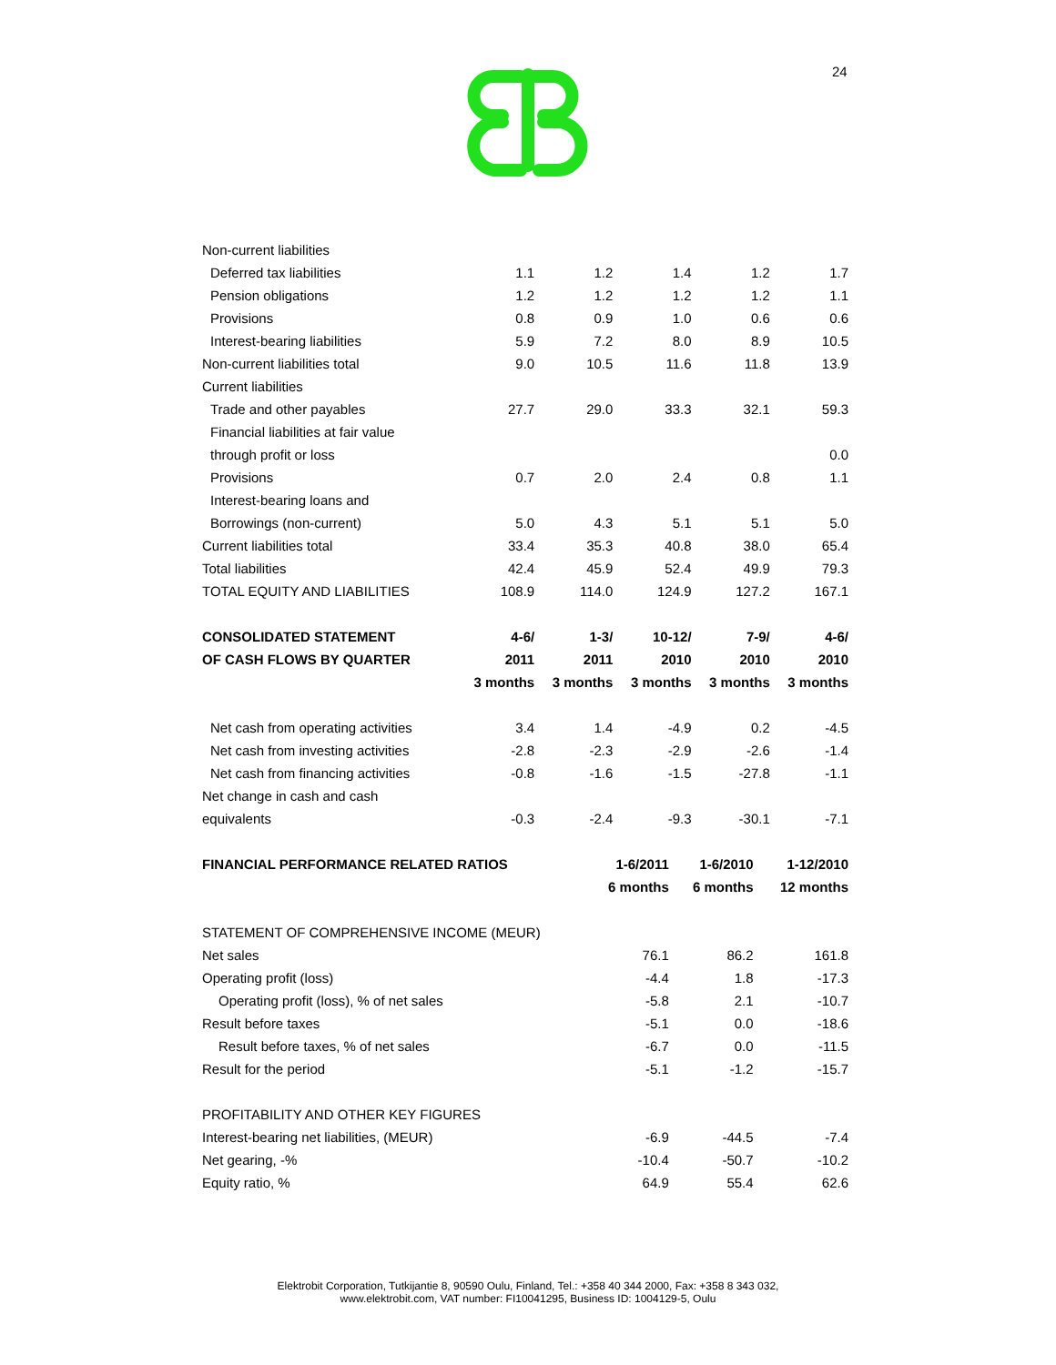24
| Non-current liabilities | | | | | |
| Deferred tax liabilities | 1.1 | 1.2 | 1.4 | 1.2 | 1.7 |
| Pension obligations | 1.2 | 1.2 | 1.2 | 1.2 | 1.1 |
| Provisions | 0.8 | 0.9 | 1.0 | 0.6 | 0.6 |
| Interest-bearing liabilities | 5.9 | 7.2 | 8.0 | 8.9 | 10.5 |
| Non-current liabilities total | 9.0 | 10.5 | 11.6 | 11.8 | 13.9 |
| Current liabilities | | | | | |
| Trade and other payables | 27.7 | 29.0 | 33.3 | 32.1 | 59.3 |
| Financial liabilities at fair value | | | | | |
| through profit or loss | | | | | 0.0 |
| Provisions | 0.7 | 2.0 | 2.4 | 0.8 | 1.1 |
| Interest-bearing loans and | | | | | |
| Borrowings (non-current) | 5.0 | 4.3 | 5.1 | 5.1 | 5.0 |
| Current liabilities total | 33.4 | 35.3 | 40.8 | 38.0 | 65.4 |
| Total liabilities | 42.4 | 45.9 | 52.4 | 49.9 | 79.3 |
| TOTAL EQUITY AND LIABILITIES | 108.9 | 114.0 | 124.9 | 127.2 | 167.1 |
| CONSOLIDATED STATEMENT | 4-6/ | 1-3/ | 10-12/ | 7-9/ | 4-6/ |
| OF CASH FLOWS BY QUARTER | 2011 | 2011 | 2010 | 2010 | 2010 |
| | 3 months | 3 months | 3 months | 3 months | 3 months |
| Net cash from operating activities | 3.4 | 1.4 | -4.9 | 0.2 | -4.5 |
| Net cash from investing activities | -2.8 | -2.3 | -2.9 | -2.6 | -1.4 |
| Net cash from financing activities | -0.8 | -1.6 | -1.5 | -27.8 | -1.1 |
| Net change in cash and cash | | | | | |
| equivalents | -0.3 | -2.4 | -9.3 | -30.1 | -7.1 |
| FINANCIAL PERFORMANCE RELATED RATIOS | 1-6/2011 | 1-6/2010 | 1-12/2010 |
| --- | --- | --- | --- |
| | 6 months | 6 months | 12 months |
| STATEMENT OF COMPREHENSIVE INCOME (MEUR) | | | |
| Net sales | 76.1 | 86.2 | 161.8 |
| Operating profit (loss) | -4.4 | 1.8 | -17.3 |
| Operating profit (loss), % of net sales | -5.8 | 2.1 | -10.7 |
| Result before taxes | -5.1 | 0.0 | -18.6 |
| Result before taxes, % of net sales | -6.7 | 0.0 | -11.5 |
| Result for the period | -5.1 | -1.2 | -15.7 |
| PROFITABILITY AND OTHER KEY FIGURES | | | |
| Interest-bearing net liabilities, (MEUR) | -6.9 | -44.5 | -7.4 |
| Net gearing, -% | -10.4 | -50.7 | -10.2 |
| Equity ratio, % | 64.9 | 55.4 | 62.6 |
Elektrobit Corporation, Tutkijantie 8, 90590 Oulu, Finland, Tel.: +358 40 344 2000, Fax: +358 8 343 032,
www.elektrobit.com, VAT number: FI10041295, Business ID: 1004129-5, Oulu